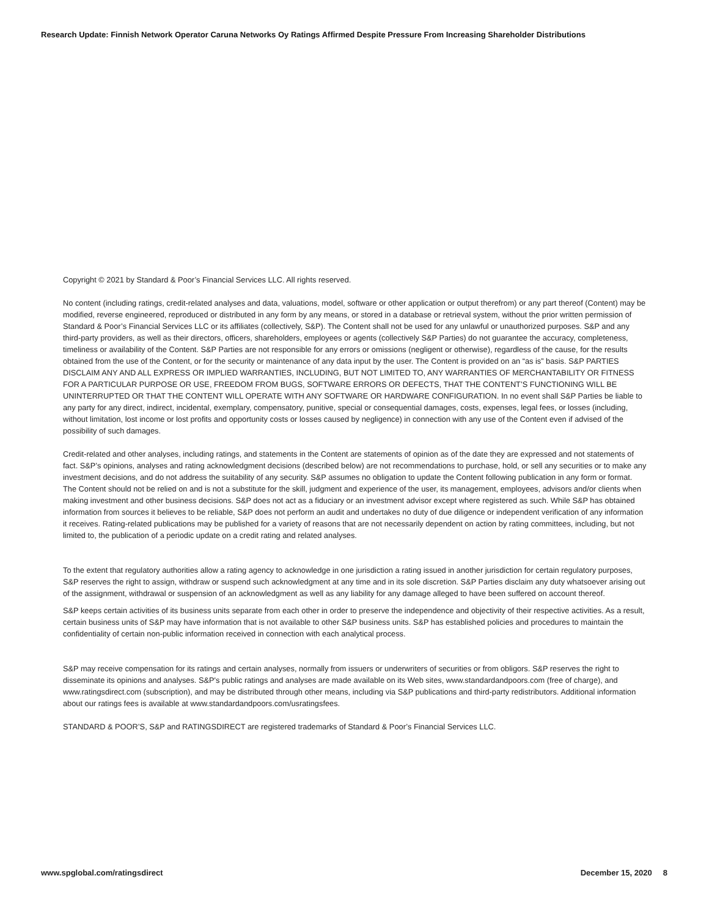Research Update: Finnish Network Operator Caruna Networks Oy Ratings Affirmed Despite Pressure From Increasing Shareholder Distributions
Copyright © 2021 by Standard & Poor’s Financial Services LLC. All rights reserved.
No content (including ratings, credit-related analyses and data, valuations, model, software or other application or output therefrom) or any part thereof (Content) may be modified, reverse engineered, reproduced or distributed in any form by any means, or stored in a database or retrieval system, without the prior written permission of Standard & Poor’s Financial Services LLC or its affiliates (collectively, S&P). The Content shall not be used for any unlawful or unauthorized purposes. S&P and any third-party providers, as well as their directors, officers, shareholders, employees or agents (collectively S&P Parties) do not guarantee the accuracy, completeness, timeliness or availability of the Content. S&P Parties are not responsible for any errors or omissions (negligent or otherwise), regardless of the cause, for the results obtained from the use of the Content, or for the security or maintenance of any data input by the user. The Content is provided on an “as is” basis. S&P PARTIES DISCLAIM ANY AND ALL EXPRESS OR IMPLIED WARRANTIES, INCLUDING, BUT NOT LIMITED TO, ANY WARRANTIES OF MERCHANTABILITY OR FITNESS FOR A PARTICULAR PURPOSE OR USE, FREEDOM FROM BUGS, SOFTWARE ERRORS OR DEFECTS, THAT THE CONTENT’S FUNCTIONING WILL BE UNINTERRUPTED OR THAT THE CONTENT WILL OPERATE WITH ANY SOFTWARE OR HARDWARE CONFIGURATION. In no event shall S&P Parties be liable to any party for any direct, indirect, incidental, exemplary, compensatory, punitive, special or consequential damages, costs, expenses, legal fees, or losses (including, without limitation, lost income or lost profits and opportunity costs or losses caused by negligence) in connection with any use of the Content even if advised of the possibility of such damages.
Credit-related and other analyses, including ratings, and statements in the Content are statements of opinion as of the date they are expressed and not statements of fact. S&P’s opinions, analyses and rating acknowledgment decisions (described below) are not recommendations to purchase, hold, or sell any securities or to make any investment decisions, and do not address the suitability of any security. S&P assumes no obligation to update the Content following publication in any form or format. The Content should not be relied on and is not a substitute for the skill, judgment and experience of the user, its management, employees, advisors and/or clients when making investment and other business decisions. S&P does not act as a fiduciary or an investment advisor except where registered as such. While S&P has obtained information from sources it believes to be reliable, S&P does not perform an audit and undertakes no duty of due diligence or independent verification of any information it receives. Rating-related publications may be published for a variety of reasons that are not necessarily dependent on action by rating committees, including, but not limited to, the publication of a periodic update on a credit rating and related analyses.
To the extent that regulatory authorities allow a rating agency to acknowledge in one jurisdiction a rating issued in another jurisdiction for certain regulatory purposes, S&P reserves the right to assign, withdraw or suspend such acknowledgment at any time and in its sole discretion. S&P Parties disclaim any duty whatsoever arising out of the assignment, withdrawal or suspension of an acknowledgment as well as any liability for any damage alleged to have been suffered on account thereof.
S&P keeps certain activities of its business units separate from each other in order to preserve the independence and objectivity of their respective activities. As a result, certain business units of S&P may have information that is not available to other S&P business units. S&P has established policies and procedures to maintain the confidentiality of certain non-public information received in connection with each analytical process.
S&P may receive compensation for its ratings and certain analyses, normally from issuers or underwriters of securities or from obligors. S&P reserves the right to disseminate its opinions and analyses. S&P's public ratings and analyses are made available on its Web sites, www.standardandpoors.com (free of charge), and www.ratingsdirect.com (subscription), and may be distributed through other means, including via S&P publications and third-party redistributors. Additional information about our ratings fees is available at www.standardandpoors.com/usratingsfees.
STANDARD & POOR’S, S&P and RATINGSDIRECT are registered trademarks of Standard & Poor’s Financial Services LLC.
www.spglobal.com/ratingsdirect December 15, 2020 8